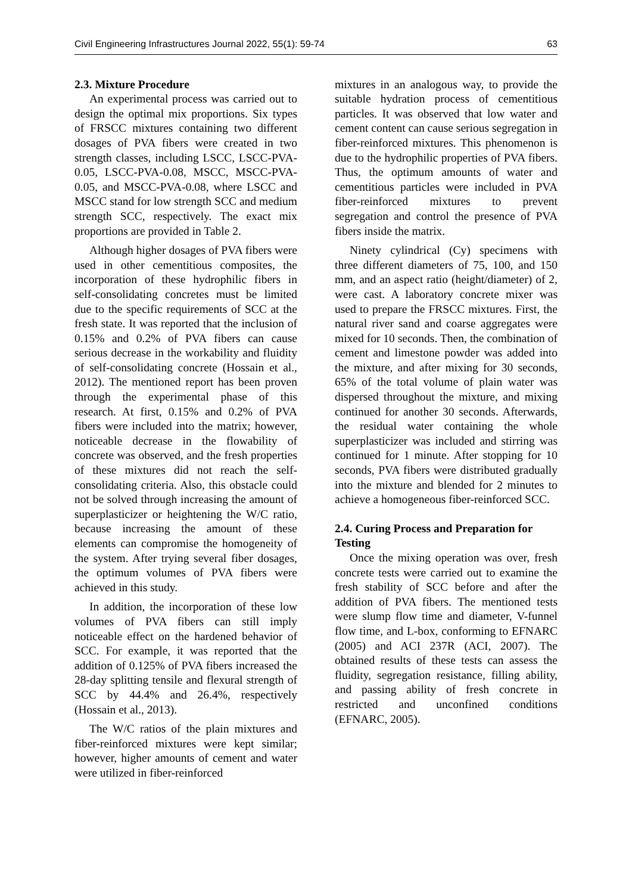Civil Engineering Infrastructures Journal 2022, 55(1): 59-74 63
2.3. Mixture Procedure
An experimental process was carried out to design the optimal mix proportions. Six types of FRSCC mixtures containing two different dosages of PVA fibers were created in two strength classes, including LSCC, LSCC-PVA-0.05, LSCC-PVA-0.08, MSCC, MSCC-PVA-0.05, and MSCC-PVA-0.08, where LSCC and MSCC stand for low strength SCC and medium strength SCC, respectively. The exact mix proportions are provided in Table 2.
Although higher dosages of PVA fibers were used in other cementitious composites, the incorporation of these hydrophilic fibers in self-consolidating concretes must be limited due to the specific requirements of SCC at the fresh state. It was reported that the inclusion of 0.15% and 0.2% of PVA fibers can cause serious decrease in the workability and fluidity of self-consolidating concrete (Hossain et al., 2012). The mentioned report has been proven through the experimental phase of this research. At first, 0.15% and 0.2% of PVA fibers were included into the matrix; however, noticeable decrease in the flowability of concrete was observed, and the fresh properties of these mixtures did not reach the self-consolidating criteria. Also, this obstacle could not be solved through increasing the amount of superplasticizer or heightening the W/C ratio, because increasing the amount of these elements can compromise the homogeneity of the system. After trying several fiber dosages, the optimum volumes of PVA fibers were achieved in this study.
In addition, the incorporation of these low volumes of PVA fibers can still imply noticeable effect on the hardened behavior of SCC. For example, it was reported that the addition of 0.125% of PVA fibers increased the 28-day splitting tensile and flexural strength of SCC by 44.4% and 26.4%, respectively (Hossain et al., 2013).
The W/C ratios of the plain mixtures and fiber-reinforced mixtures were kept similar; however, higher amounts of cement and water were utilized in fiber-reinforced
mixtures in an analogous way, to provide the suitable hydration process of cementitious particles. It was observed that low water and cement content can cause serious segregation in fiber-reinforced mixtures. This phenomenon is due to the hydrophilic properties of PVA fibers. Thus, the optimum amounts of water and cementitious particles were included in PVA fiber-reinforced mixtures to prevent segregation and control the presence of PVA fibers inside the matrix.
Ninety cylindrical (Cy) specimens with three different diameters of 75, 100, and 150 mm, and an aspect ratio (height/diameter) of 2, were cast. A laboratory concrete mixer was used to prepare the FRSCC mixtures. First, the natural river sand and coarse aggregates were mixed for 10 seconds. Then, the combination of cement and limestone powder was added into the mixture, and after mixing for 30 seconds, 65% of the total volume of plain water was dispersed throughout the mixture, and mixing continued for another 30 seconds. Afterwards, the residual water containing the whole superplasticizer was included and stirring was continued for 1 minute. After stopping for 10 seconds, PVA fibers were distributed gradually into the mixture and blended for 2 minutes to achieve a homogeneous fiber-reinforced SCC.
2.4. Curing Process and Preparation for Testing
Once the mixing operation was over, fresh concrete tests were carried out to examine the fresh stability of SCC before and after the addition of PVA fibers. The mentioned tests were slump flow time and diameter, V-funnel flow time, and L-box, conforming to EFNARC (2005) and ACI 237R (ACI, 2007). The obtained results of these tests can assess the fluidity, segregation resistance, filling ability, and passing ability of fresh concrete in restricted and unconfined conditions (EFNARC, 2005).